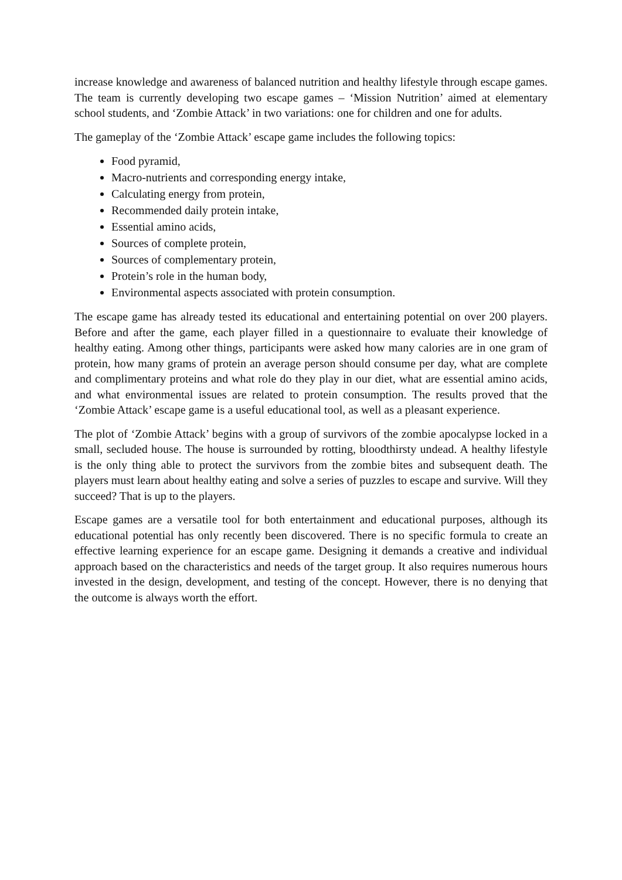increase knowledge and awareness of balanced nutrition and healthy lifestyle through escape games. The team is currently developing two escape games – ‘Mission Nutrition’ aimed at elementary school students, and ‘Zombie Attack’ in two variations: one for children and one for adults.
The gameplay of the ‘Zombie Attack’ escape game includes the following topics:
Food pyramid,
Macro-nutrients and corresponding energy intake,
Calculating energy from protein,
Recommended daily protein intake,
Essential amino acids,
Sources of complete protein,
Sources of complementary protein,
Protein’s role in the human body,
Environmental aspects associated with protein consumption.
The escape game has already tested its educational and entertaining potential on over 200 players. Before and after the game, each player filled in a questionnaire to evaluate their knowledge of healthy eating. Among other things, participants were asked how many calories are in one gram of protein, how many grams of protein an average person should consume per day, what are complete and complimentary proteins and what role do they play in our diet, what are essential amino acids, and what environmental issues are related to protein consumption. The results proved that the ‘Zombie Attack’ escape game is a useful educational tool, as well as a pleasant experience.
The plot of ‘Zombie Attack’ begins with a group of survivors of the zombie apocalypse locked in a small, secluded house. The house is surrounded by rotting, bloodthirsty undead. A healthy lifestyle is the only thing able to protect the survivors from the zombie bites and subsequent death. The players must learn about healthy eating and solve a series of puzzles to escape and survive. Will they succeed? That is up to the players.
Escape games are a versatile tool for both entertainment and educational purposes, although its educational potential has only recently been discovered. There is no specific formula to create an effective learning experience for an escape game. Designing it demands a creative and individual approach based on the characteristics and needs of the target group. It also requires numerous hours invested in the design, development, and testing of the concept. However, there is no denying that the outcome is always worth the effort.